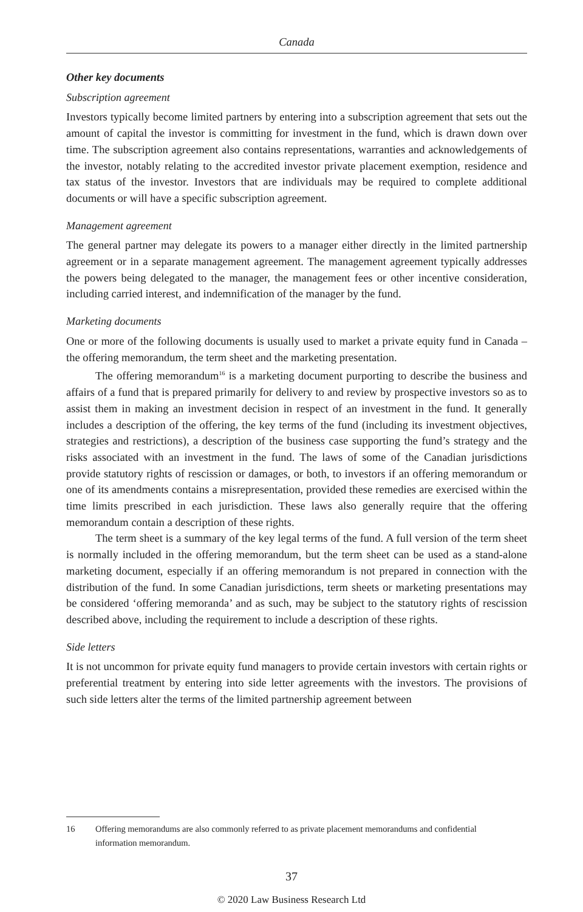Canada
Other key documents
Subscription agreement
Investors typically become limited partners by entering into a subscription agreement that sets out the amount of capital the investor is committing for investment in the fund, which is drawn down over time. The subscription agreement also contains representations, warranties and acknowledgements of the investor, notably relating to the accredited investor private placement exemption, residence and tax status of the investor. Investors that are individuals may be required to complete additional documents or will have a specific subscription agreement.
Management agreement
The general partner may delegate its powers to a manager either directly in the limited partnership agreement or in a separate management agreement. The management agreement typically addresses the powers being delegated to the manager, the management fees or other incentive consideration, including carried interest, and indemnification of the manager by the fund.
Marketing documents
One or more of the following documents is usually used to market a private equity fund in Canada – the offering memorandum, the term sheet and the marketing presentation.
The offering memorandum<sup>16</sup> is a marketing document purporting to describe the business and affairs of a fund that is prepared primarily for delivery to and review by prospective investors so as to assist them in making an investment decision in respect of an investment in the fund. It generally includes a description of the offering, the key terms of the fund (including its investment objectives, strategies and restrictions), a description of the business case supporting the fund’s strategy and the risks associated with an investment in the fund. The laws of some of the Canadian jurisdictions provide statutory rights of rescission or damages, or both, to investors if an offering memorandum or one of its amendments contains a misrepresentation, provided these remedies are exercised within the time limits prescribed in each jurisdiction. These laws also generally require that the offering memorandum contain a description of these rights.
The term sheet is a summary of the key legal terms of the fund. A full version of the term sheet is normally included in the offering memorandum, but the term sheet can be used as a stand-alone marketing document, especially if an offering memorandum is not prepared in connection with the distribution of the fund. In some Canadian jurisdictions, term sheets or marketing presentations may be considered ‘offering memoranda’ and as such, may be subject to the statutory rights of rescission described above, including the requirement to include a description of these rights.
Side letters
It is not uncommon for private equity fund managers to provide certain investors with certain rights or preferential treatment by entering into side letter agreements with the investors. The provisions of such side letters alter the terms of the limited partnership agreement between
16 Offering memorandums are also commonly referred to as private placement memorandums and confidential information memorandum.
37
© 2020 Law Business Research Ltd